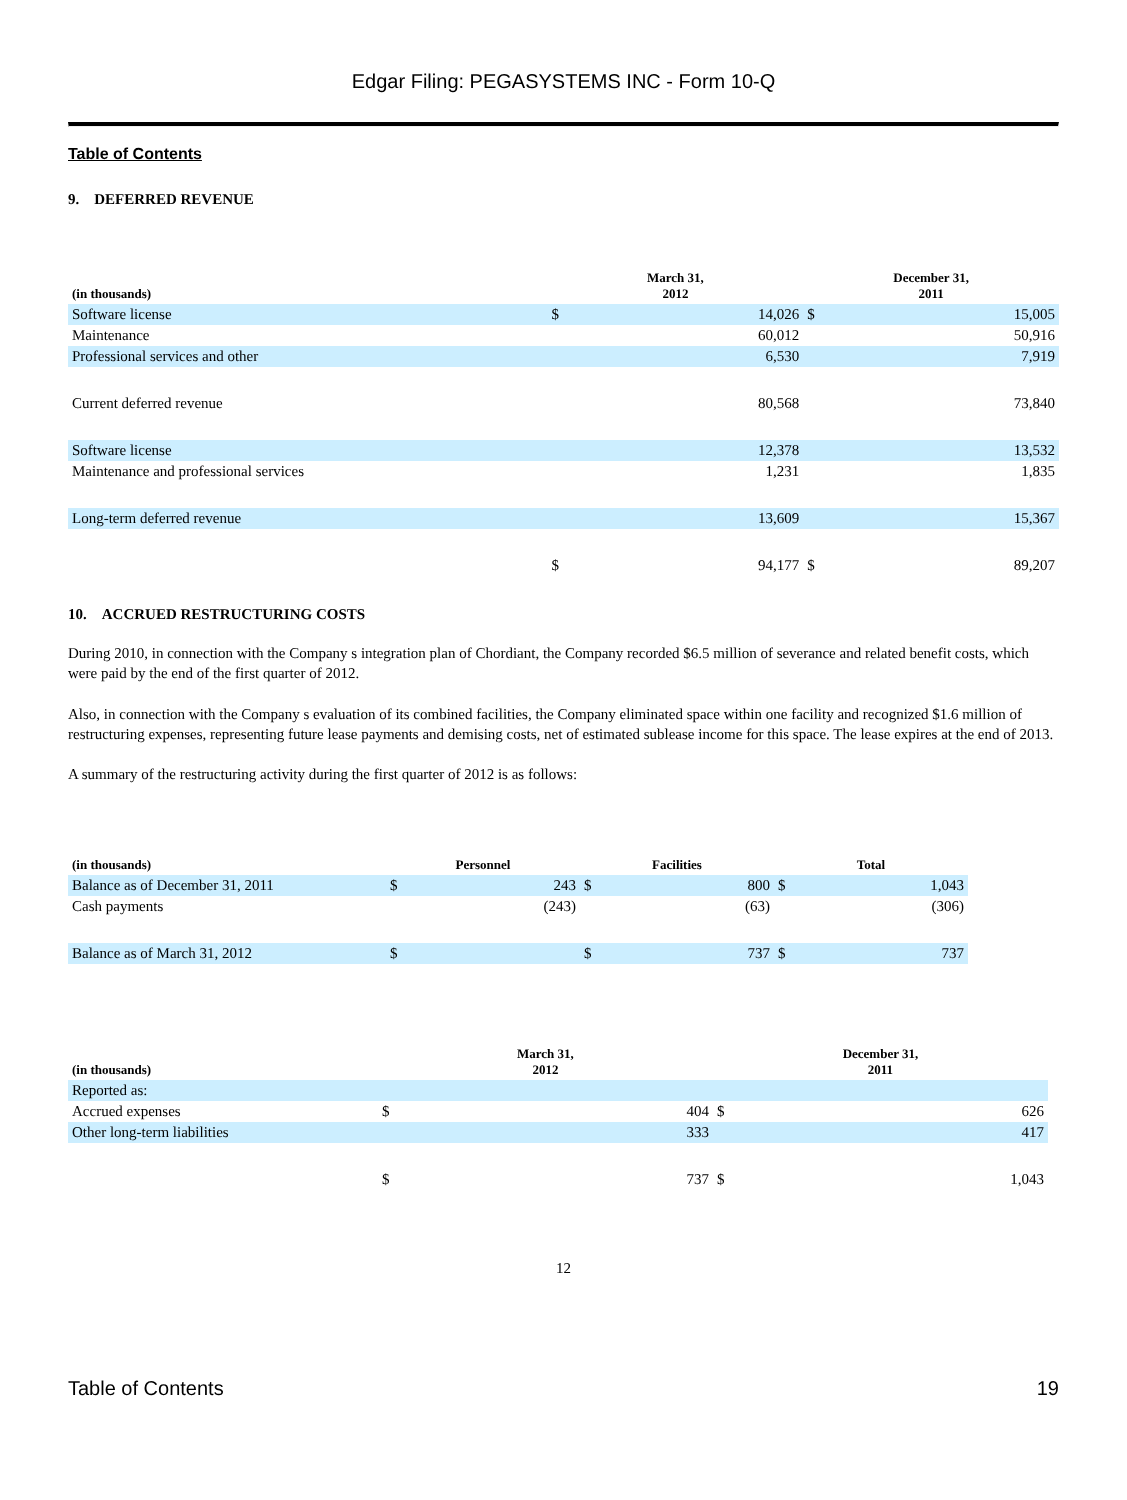Edgar Filing: PEGASYSTEMS INC - Form 10-Q
Table of Contents
9. DEFERRED REVENUE
| (in thousands) | March 31, 2012 | | December 31, 2011 | |
| --- | --- | --- | --- | --- |
| Software license | $ | 14,026 | $ | 15,005 |
| Maintenance | | 60,012 | | 50,916 |
| Professional services and other | | 6,530 | | 7,919 |
| Current deferred revenue | | 80,568 | | 73,840 |
| Software license | | 12,378 | | 13,532 |
| Maintenance and professional services | | 1,231 | | 1,835 |
| Long-term deferred revenue | | 13,609 | | 15,367 |
| | $ | 94,177 | $ | 89,207 |
10. ACCRUED RESTRUCTURING COSTS
During 2010, in connection with the Company s integration plan of Chordiant, the Company recorded $6.5 million of severance and related benefit costs, which were paid by the end of the first quarter of 2012.
Also, in connection with the Company s evaluation of its combined facilities, the Company eliminated space within one facility and recognized $1.6 million of restructuring expenses, representing future lease payments and demising costs, net of estimated sublease income for this space. The lease expires at the end of 2013.
A summary of the restructuring activity during the first quarter of 2012 is as follows:
| (in thousands) | Personnel | | Facilities | | Total | |
| --- | --- | --- | --- | --- | --- | --- |
| Balance as of December 31, 2011 | $ | 243 | $ | 800 | $ | 1,043 |
| Cash payments | | (243) | | (63) | | (306) |
| Balance as of March 31, 2012 | $ | | $ | 737 | $ | 737 |
| (in thousands) | March 31, 2012 | | December 31, 2011 | |
| --- | --- | --- | --- | --- |
| Reported as: | | | | |
| Accrued expenses | $ | 404 | $ | 626 |
| Other long-term liabilities | | 333 | | 417 |
| | $ | 737 | $ | 1,043 |
12
Table of Contents 19